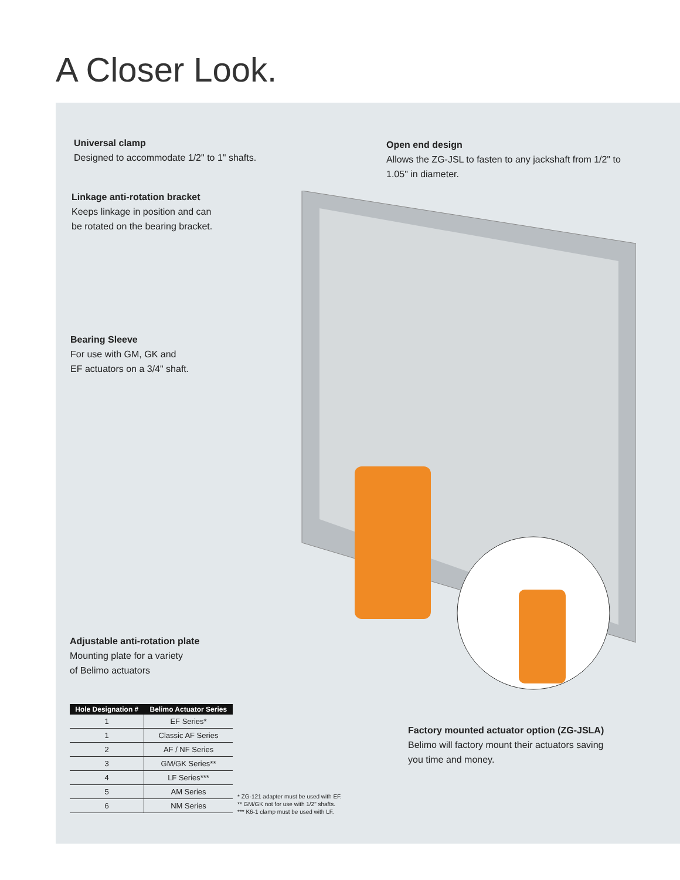A Closer Look.
Universal clamp
Designed to accommodate 1/2" to 1" shafts.
Open end design
Allows the ZG-JSL to fasten to any jackshaft from 1/2" to 1.05" in diameter.
Linkage anti-rotation bracket
Keeps linkage in position and can
be rotated on the bearing bracket.
Bearing Sleeve
For use with GM, GK and
EF actuators on a 3/4" shaft.
Adjustable anti-rotation plate
Mounting plate for a variety
of Belimo actuators
Factory mounted actuator option (ZG-JSLA)
Belimo will factory mount their actuators saving
you time and money.
| Hole Designation # | Belimo Actuator Series |
| --- | --- |
| 1 | EF Series* |
| 1 | Classic AF Series |
| 2 | AF / NF Series |
| 3 | GM/GK Series** |
| 4 | LF Series*** |
| 5 | AM Series |
| 6 | NM Series |
* ZG-121 adapter must be used with EF.
** GM/GK not for use with 1/2" shafts.
*** K6-1 clamp must be used with LF.